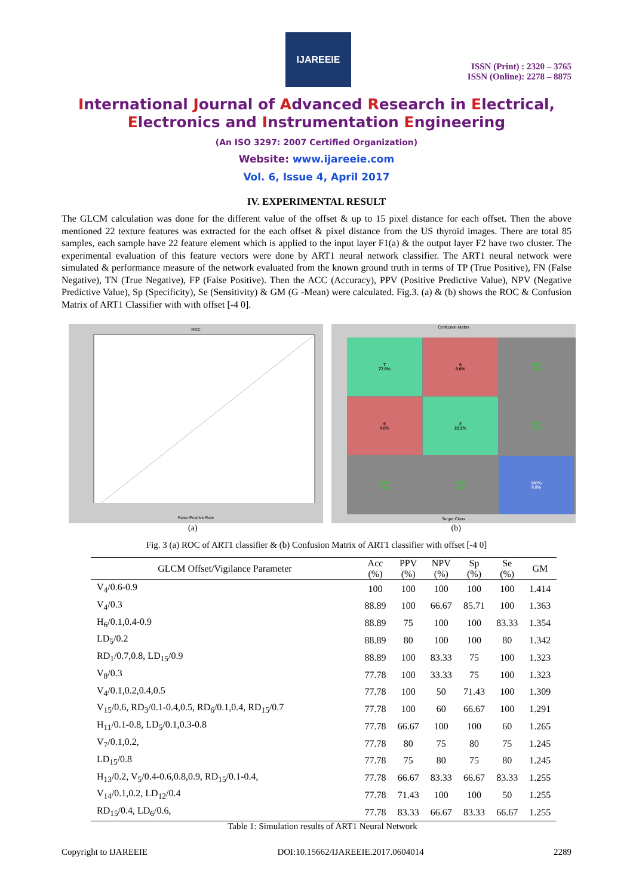IJAREEIE
ISSN (Print) : 2320 – 3765
ISSN (Online): 2278 – 8875
International Journal of Advanced Research in Electrical,
Electronics and Instrumentation Engineering
(An ISO 3297: 2007 Certified Organization)
Website: www.ijareeie.com
Vol. 6, Issue 4, April 2017
IV. EXPERIMENTAL RESULT
The GLCM calculation was done for the different value of the offset & up to 15 pixel distance for each offset. Then the above mentioned 22 texture features was extracted for the each offset & pixel distance from the US thyroid images. There are total 85 samples, each sample have 22 feature element which is applied to the input layer F1(a) & the output layer F2 have two cluster. The experimental evaluation of this feature vectors were done by ART1 neural network classifier. The ART1 neural network were simulated & performance measure of the network evaluated from the known ground truth in terms of TP (True Positive), FN (False Negative), TN (True Negative), FP (False Positive). Then the ACC (Accuracy), PPV (Positive Predictive Value), NPV (Negative Predictive Value), Sp (Specificity), Se (Sensitivity) & GM (G -Mean) were calculated. Fig.3. (a) & (b) shows the ROC & Confusion Matrix of ART1 Classifier with with offset [-4 0].
ROC
False Positive Rate
Confusion Matrix
7
77.8%
0
0.0%
100%
0.0%
0
0.0%
2
22.2%
100%
0.0%
100%
0.0%
100%
0.0%
100%
0.0%
Target Class
(a) (b)
Fig. 3 (a) ROC of ART1 classifier & (b) Confusion Matrix of ART1 classifier with offset [-4 0]
| GLCM Offset/Vigilance Parameter | Acc (%) | PPV (%) | NPV (%) | Sp (%) | Se (%) | GM |
| --- | --- | --- | --- | --- | --- | --- |
| V<sub>4</sub>/0.6-0.9 | 100 | 100 | 100 | 100 | 100 | 1.414 |
| V<sub>4</sub>/0.3 | 88.89 | 100 | 66.67 | 85.71 | 100 | 1.363 |
| H<sub>6</sub>/0.1,0.4-0.9 | 88.89 | 75 | 100 | 100 | 83.33 | 1.354 |
| LD<sub>5</sub>/0.2 | 88.89 | 80 | 100 | 100 | 80 | 1.342 |
| RD<sub>1</sub>/0.7,0.8, LD<sub>15</sub>/0.9 | 88.89 | 100 | 83.33 | 75 | 100 | 1.323 |
| V<sub>8</sub>/0.3 | 77.78 | 100 | 33.33 | 75 | 100 | 1.323 |
| V<sub>4</sub>/0.1,0.2,0.4,0.5 | 77.78 | 100 | 50 | 71.43 | 100 | 1.309 |
| V<sub>15</sub>/0.6, RD<sub>3</sub>/0.1-0.4,0.5, RD<sub>6</sub>/0.1,0.4, RD<sub>15</sub>/0.7 | 77.78 | 100 | 60 | 66.67 | 100 | 1.291 |
| H<sub>11</sub>/0.1-0.8, LD<sub>5</sub>/0.1,0.3-0.8 | 77.78 | 66.67 | 100 | 100 | 60 | 1.265 |
| V<sub>7</sub>/0.1,0.2, | 77.78 | 80 | 75 | 80 | 75 | 1.245 |
| LD<sub>15</sub>/0.8 | 77.78 | 75 | 80 | 75 | 80 | 1.245 |
| H<sub>13</sub>/0.2, V<sub>5</sub>/0.4-0.6,0.8,0.9, RD<sub>15</sub>/0.1-0.4, | 77.78 | 66.67 | 83.33 | 66.67 | 83.33 | 1.255 |
| V<sub>14</sub>/0.1,0.2, LD<sub>12</sub>/0.4 | 77.78 | 71.43 | 100 | 100 | 50 | 1.255 |
| RD<sub>15</sub>/0.4, LD<sub>6</sub>/0.6, | 77.78 | 83.33 | 66.67 | 83.33 | 66.67 | 1.255 |
Table 1: Simulation results of ART1 Neural Network
Copyright to IJAREEIE DOI:10.15662/IJAREEIE.2017.0604014 2289